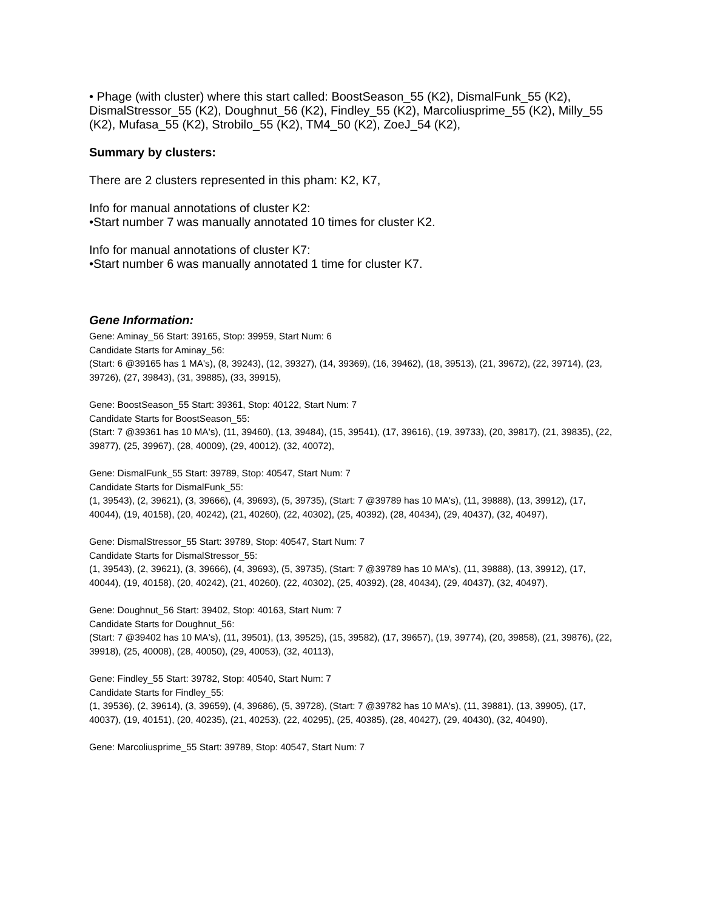• Phage (with cluster) where this start called: BoostSeason_55 (K2), DismalFunk_55 (K2), DismalStressor_55 (K2), Doughnut_56 (K2), Findley_55 (K2), Marcoliusprime_55 (K2), Milly_55 (K2), Mufasa_55 (K2), Strobilo_55 (K2), TM4_50 (K2), ZoeJ_54 (K2),
Summary by clusters:
There are 2 clusters represented in this pham: K2, K7,
Info for manual annotations of cluster K2:
•Start number 7 was manually annotated 10 times for cluster K2.
Info for manual annotations of cluster K7:
•Start number 6 was manually annotated 1 time for cluster K7.
Gene Information:
Gene: Aminay_56 Start: 39165, Stop: 39959, Start Num: 6
Candidate Starts for Aminay_56:
(Start: 6 @39165 has 1 MA's), (8, 39243), (12, 39327), (14, 39369), (16, 39462), (18, 39513), (21, 39672), (22, 39714), (23, 39726), (27, 39843), (31, 39885), (33, 39915),
Gene: BoostSeason_55 Start: 39361, Stop: 40122, Start Num: 7
Candidate Starts for BoostSeason_55:
(Start: 7 @39361 has 10 MA's), (11, 39460), (13, 39484), (15, 39541), (17, 39616), (19, 39733), (20, 39817), (21, 39835), (22, 39877), (25, 39967), (28, 40009), (29, 40012), (32, 40072),
Gene: DismalFunk_55 Start: 39789, Stop: 40547, Start Num: 7
Candidate Starts for DismalFunk_55:
(1, 39543), (2, 39621), (3, 39666), (4, 39693), (5, 39735), (Start: 7 @39789 has 10 MA's), (11, 39888), (13, 39912), (17, 40044), (19, 40158), (20, 40242), (21, 40260), (22, 40302), (25, 40392), (28, 40434), (29, 40437), (32, 40497),
Gene: DismalStressor_55 Start: 39789, Stop: 40547, Start Num: 7
Candidate Starts for DismalStressor_55:
(1, 39543), (2, 39621), (3, 39666), (4, 39693), (5, 39735), (Start: 7 @39789 has 10 MA's), (11, 39888), (13, 39912), (17, 40044), (19, 40158), (20, 40242), (21, 40260), (22, 40302), (25, 40392), (28, 40434), (29, 40437), (32, 40497),
Gene: Doughnut_56 Start: 39402, Stop: 40163, Start Num: 7
Candidate Starts for Doughnut_56:
(Start: 7 @39402 has 10 MA's), (11, 39501), (13, 39525), (15, 39582), (17, 39657), (19, 39774), (20, 39858), (21, 39876), (22, 39918), (25, 40008), (28, 40050), (29, 40053), (32, 40113),
Gene: Findley_55 Start: 39782, Stop: 40540, Start Num: 7
Candidate Starts for Findley_55:
(1, 39536), (2, 39614), (3, 39659), (4, 39686), (5, 39728), (Start: 7 @39782 has 10 MA's), (11, 39881), (13, 39905), (17, 40037), (19, 40151), (20, 40235), (21, 40253), (22, 40295), (25, 40385), (28, 40427), (29, 40430), (32, 40490),
Gene: Marcoliusprime_55 Start: 39789, Stop: 40547, Start Num: 7